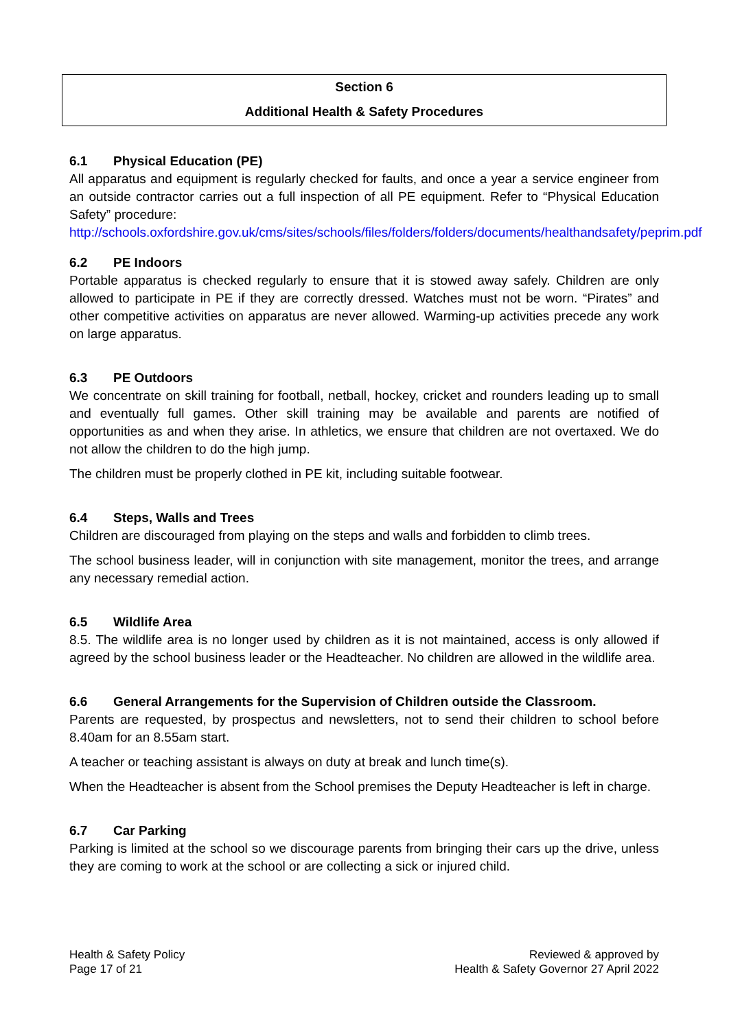Section 6
Additional Health & Safety Procedures
6.1 Physical Education (PE)
All apparatus and equipment is regularly checked for faults, and once a year a service engineer from an outside contractor carries out a full inspection of all PE equipment. Refer to “Physical Education Safety” procedure:
http://schools.oxfordshire.gov.uk/cms/sites/schools/files/folders/folders/documents/healthandsafety/peprim.pdf
6.2 PE Indoors
Portable apparatus is checked regularly to ensure that it is stowed away safely. Children are only allowed to participate in PE if they are correctly dressed. Watches must not be worn. “Pirates” and other competitive activities on apparatus are never allowed. Warming-up activities precede any work on large apparatus.
6.3 PE Outdoors
We concentrate on skill training for football, netball, hockey, cricket and rounders leading up to small and eventually full games. Other skill training may be available and parents are notified of opportunities as and when they arise. In athletics, we ensure that children are not overtaxed. We do not allow the children to do the high jump.
The children must be properly clothed in PE kit, including suitable footwear.
6.4 Steps, Walls and Trees
Children are discouraged from playing on the steps and walls and forbidden to climb trees.
The school business leader, will in conjunction with site management, monitor the trees, and arrange any necessary remedial action.
6.5 Wildlife Area
8.5. The wildlife area is no longer used by children as it is not maintained, access is only allowed if agreed by the school business leader or the Headteacher. No children are allowed in the wildlife area.
6.6 General Arrangements for the Supervision of Children outside the Classroom.
Parents are requested, by prospectus and newsletters, not to send their children to school before 8.40am for an 8.55am start.
A teacher or teaching assistant is always on duty at break and lunch time(s).
When the Headteacher is absent from the School premises the Deputy Headteacher is left in charge.
6.7 Car Parking
Parking is limited at the school so we discourage parents from bringing their cars up the drive, unless they are coming to work at the school or are collecting a sick or injured child.
Health & Safety Policy
Page 17 of 21
Reviewed & approved by
Health & Safety Governor 27 April 2022